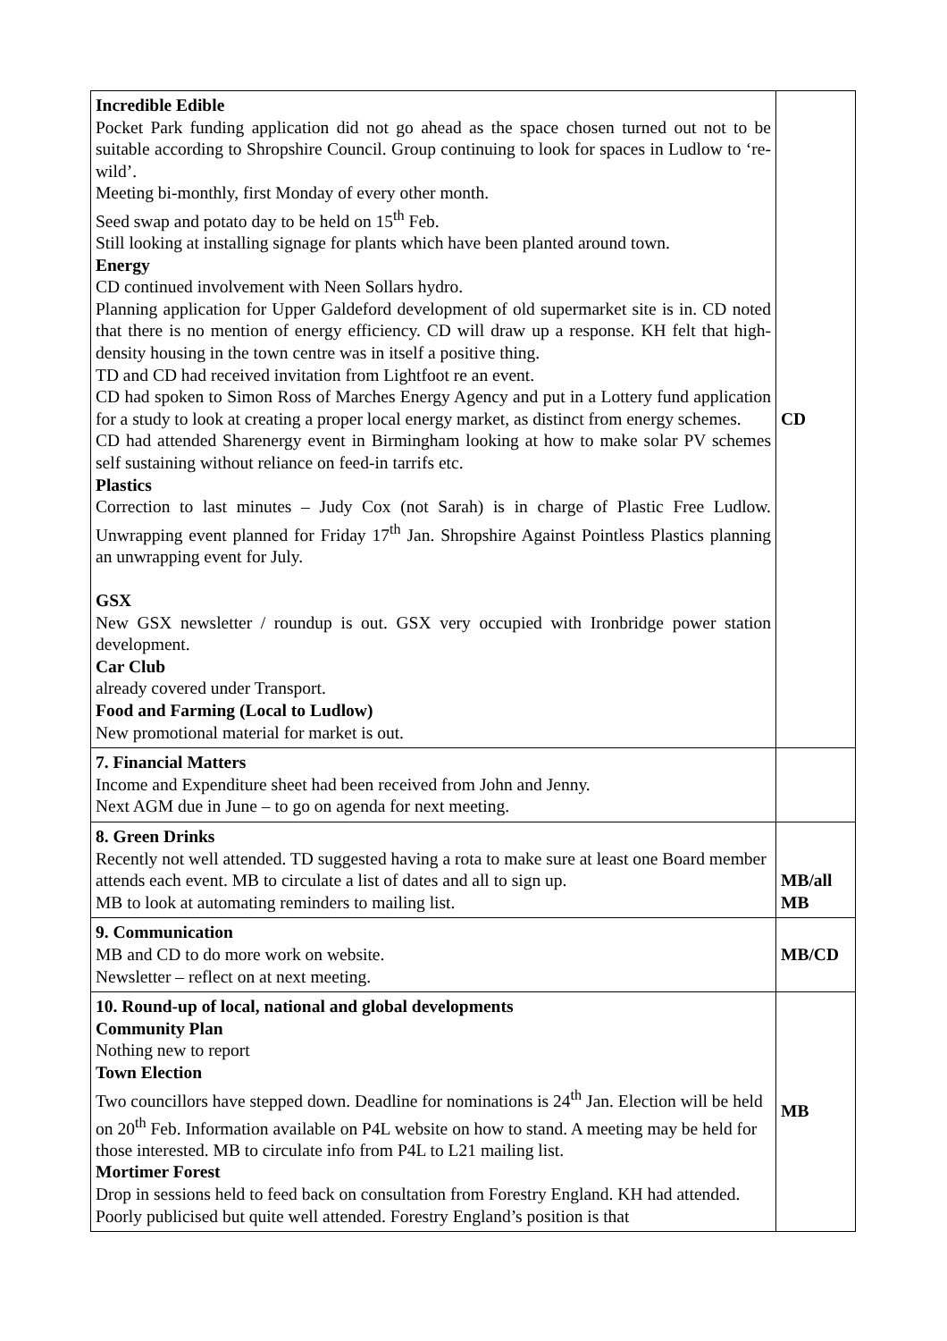| Incredible Edible Pocket Park funding application did not go ahead as the space chosen turned out not to be suitable according to Shropshire Council. Group continuing to look for spaces in Ludlow to ‘re-wild’. Meeting bi-monthly, first Monday of every other month. Seed swap and potato day to be held on 15<sup>th</sup> Feb. Still looking at installing signage for plants which have been planted around town. Energy CD continued involvement with Neen Sollars hydro. Planning application for Upper Galdeford development of old supermarket site is in. CD noted that there is no mention of energy efficiency. CD will draw up a response. KH felt that high-density housing in the town centre was in itself a positive thing. TD and CD had received invitation from Lightfoot re an event. CD had spoken to Simon Ross of Marches Energy Agency and put in a Lottery fund application for a study to look at creating a proper local energy market, as distinct from energy schemes. CD had attended Sharenergy event in Birmingham looking at how to make solar PV schemes self sustaining without reliance on feed-in tarrifs etc. Plastics Correction to last minutes – Judy Cox (not Sarah) is in charge of Plastic Free Ludlow. Unwrapping event planned for Friday 17<sup>th</sup> Jan. Shropshire Against Pointless Plastics planning an unwrapping event for July. GSX New GSX newsletter / roundup is out. GSX very occupied with Ironbridge power station development. Car Club already covered under Transport. Food and Farming (Local to Ludlow) New promotional material for market is out. | CD |
| 7. Financial Matters Income and Expenditure sheet had been received from John and Jenny. Next AGM due in June – to go on agenda for next meeting. | |
| 8. Green Drinks Recently not well attended. TD suggested having a rota to make sure at least one Board member attends each event. MB to circulate a list of dates and all to sign up. MB to look at automating reminders to mailing list. | MB/all MB |
| 9. Communication MB and CD to do more work on website. Newsletter – reflect on at next meeting. | MB/CD |
| 10. Round-up of local, national and global developments Community Plan Nothing new to report Town Election Two councillors have stepped down. Deadline for nominations is 24<sup>th</sup> Jan. Election will be held on 20<sup>th</sup> Feb. Information available on P4L website on how to stand. A meeting may be held for those interested. MB to circulate info from P4L to L21 mailing list. Mortimer Forest Drop in sessions held to feed back on consultation from Forestry England. KH had attended. Poorly publicised but quite well attended. Forestry England’s position is that | MB |